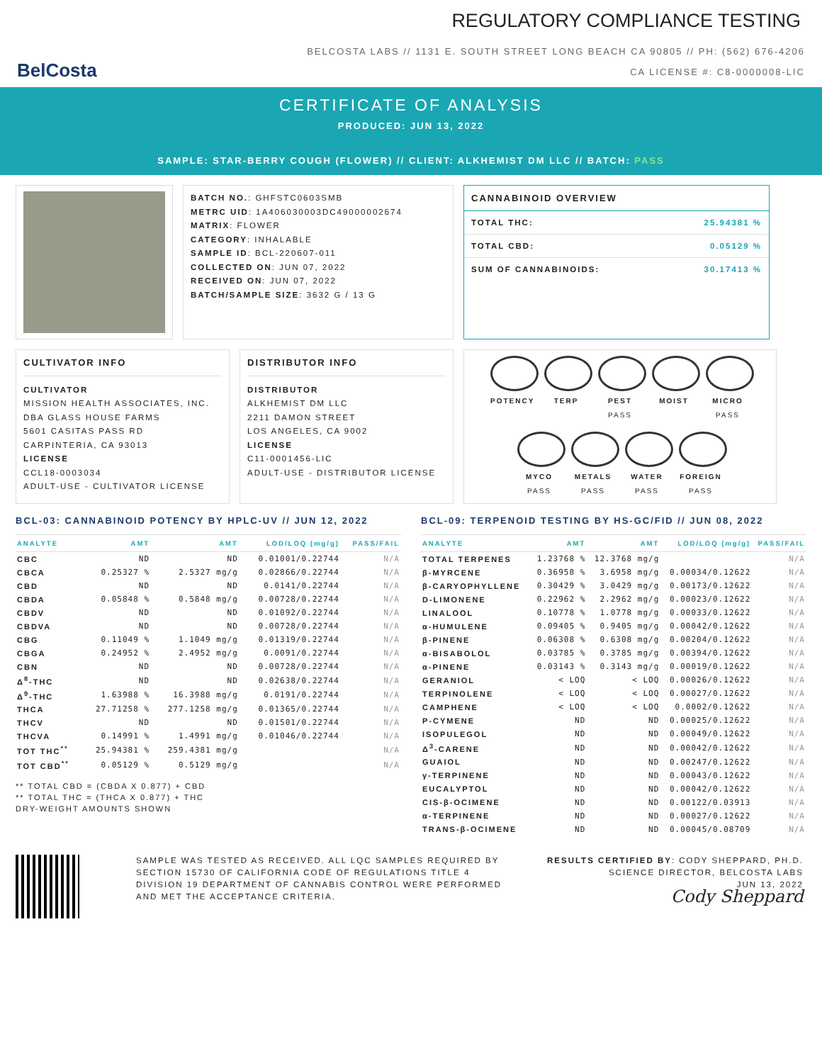BelCosta
REGULATORY COMPLIANCE TESTING
BELCOSTA LABS // 1131 E. SOUTH STREET LONG BEACH CA 90805 // PH: (562) 676-4206
CA LICENSE #: C8-0000008-LIC
CERTIFICATE OF ANALYSIS
PRODUCED: JUN 13, 2022
SAMPLE: STAR-BERRY COUGH (FLOWER) // CLIENT: ALKHEMIST DM LLC // BATCH: PASS
BATCH NO.: GHFSTC0603SMB
METRC UID: 1A406030003DC49000002674
MATRIX: FLOWER
CATEGORY: INHALABLE
SAMPLE ID: BCL-220607-011
COLLECTED ON: JUN 07, 2022
RECEIVED ON: JUN 07, 2022
BATCH/SAMPLE SIZE: 3632 G / 13 G
CANNABINOID OVERVIEW
TOTAL THC: 25.94381 %
TOTAL CBD: 0.05129 %
SUM OF CANNABINOIDS: 30.17413 %
CULTIVATOR INFO
CULTIVATOR
MISSION HEALTH ASSOCIATES, INC.
DBA GLASS HOUSE FARMS
5601 CASITAS PASS RD
CARPINTERIA, CA 93013
LICENSE
CCL18-0003034
ADULT-USE - CULTIVATOR LICENSE
DISTRIBUTOR INFO
DISTRIBUTOR
ALKHEMIST DM LLC
2211 DAMON STREET
LOS ANGELES, CA 9002
LICENSE
C11-0001456-LIC
ADULT-USE - DISTRIBUTOR LICENSE
POTENCY
TERP
PEST
PASS
MOIST
MICRO
PASS
MYCO
PASS
METALS
PASS
WATER
PASS
FOREIGN
PASS
BCL-03: CANNABINOID POTENCY BY HPLC-UV // JUN 12, 2022
| ANALYTE | AMT | AMT | LOD/LOQ (mg/g) | PASS/FAIL |
| --- | --- | --- | --- | --- |
| CBC | ND | ND | 0.01001/0.22744 | N/A |
| CBCA | 0.25327 % | 2.5327 mg/g | 0.02866/0.22744 | N/A |
| CBD | ND | ND | 0.0141/0.22744 | N/A |
| CBDA | 0.05848 % | 0.5848 mg/g | 0.00728/0.22744 | N/A |
| CBDV | ND | ND | 0.01092/0.22744 | N/A |
| CBDVA | ND | ND | 0.00728/0.22744 | N/A |
| CBG | 0.11049 % | 1.1049 mg/g | 0.01319/0.22744 | N/A |
| CBGA | 0.24952 % | 2.4952 mg/g | 0.0091/0.22744 | N/A |
| CBN | ND | ND | 0.00728/0.22744 | N/A |
| Δ<sup>8</sup>-THC | ND | ND | 0.02638/0.22744 | N/A |
| Δ<sup>9</sup>-THC | 1.63988 % | 16.3988 mg/g | 0.0191/0.22744 | N/A |
| THCA | 27.71258 % | 277.1258 mg/g | 0.01365/0.22744 | N/A |
| THCV | ND | ND | 0.01501/0.22744 | N/A |
| THCVA | 0.14991 % | 1.4991 mg/g | 0.01046/0.22744 | N/A |
| TOT THC<sup>**</sup> | 25.94381 % | 259.4381 mg/g | | N/A |
| TOT CBD<sup>**</sup> | 0.05129 % | 0.5129 mg/g | | N/A |
** TOTAL CBD = (CBDA X 0.877) + CBD
** TOTAL THC = (THCA X 0.877) + THC
DRY-WEIGHT AMOUNTS SHOWN
BCL-09: TERPENOID TESTING BY HS-GC/FID // JUN 08, 2022
| ANALYTE | AMT | AMT | LOD/LOQ (mg/g) | PASS/FAIL |
| --- | --- | --- | --- | --- |
| TOTAL TERPENES | 1.23768 % | 12.3768 mg/g | | N/A |
| β-MYRCENE | 0.36958 % | 3.6958 mg/g | 0.00034/0.12622 | N/A |
| β-CARYOPHYLLENE | 0.30429 % | 3.0429 mg/g | 0.00173/0.12622 | N/A |
| D-LIMONENE | 0.22962 % | 2.2962 mg/g | 0.00023/0.12622 | N/A |
| LINALOOL | 0.10778 % | 1.0778 mg/g | 0.00033/0.12622 | N/A |
| α-HUMULENE | 0.09405 % | 0.9405 mg/g | 0.00042/0.12622 | N/A |
| β-PINENE | 0.06308 % | 0.6308 mg/g | 0.00204/0.12622 | N/A |
| α-BISABOLOL | 0.03785 % | 0.3785 mg/g | 0.00394/0.12622 | N/A |
| α-PINENE | 0.03143 % | 0.3143 mg/g | 0.00019/0.12622 | N/A |
| GERANIOL | < LOQ | < LOQ | 0.00026/0.12622 | N/A |
| TERPINOLENE | < LOQ | < LOQ | 0.00027/0.12622 | N/A |
| CAMPHENE | < LOQ | < LOQ | 0.0002/0.12622 | N/A |
| P-CYMENE | ND | ND | 0.00025/0.12622 | N/A |
| ISOPULEGOL | ND | ND | 0.00049/0.12622 | N/A |
| Δ<sup>3</sup>-CARENE | ND | ND | 0.00042/0.12622 | N/A |
| GUAIOL | ND | ND | 0.00247/0.12622 | N/A |
| γ-TERPINENE | ND | ND | 0.00043/0.12622 | N/A |
| EUCALYPTOL | ND | ND | 0.00042/0.12622 | N/A |
| CIS-β-OCIMENE | ND | ND | 0.00122/0.03913 | N/A |
| α-TERPINENE | ND | ND | 0.00027/0.12622 | N/A |
| TRANS-β-OCIMENE | ND | ND | 0.00045/0.08709 | N/A |
SAMPLE WAS TESTED AS RECEIVED. ALL LQC SAMPLES REQUIRED BY SECTION 15730 OF CALIFORNIA CODE OF REGULATIONS TITLE 4 DIVISION 19 DEPARTMENT OF CANNABIS CONTROL WERE PERFORMED AND MET THE ACCEPTANCE CRITERIA.
RESULTS CERTIFIED BY: CODY SHEPPARD, PH.D.
SCIENCE DIRECTOR, BELCOSTA LABS
JUN 13, 2022
Cody Sheppard